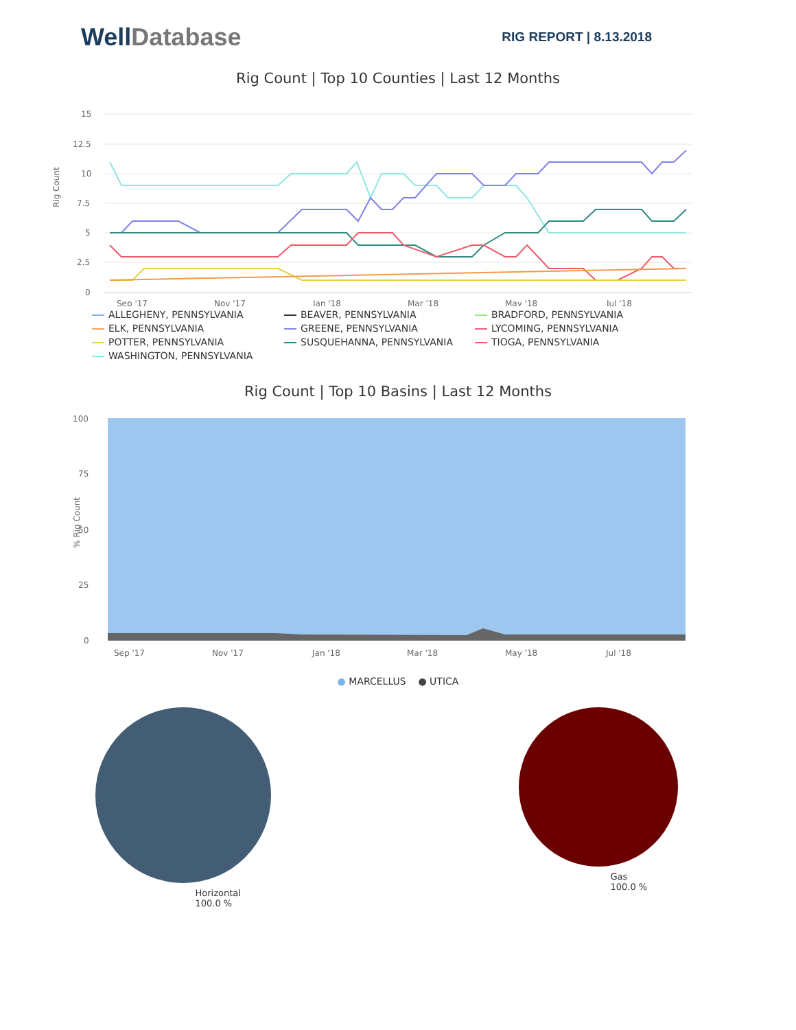WellDatabase
RIG REPORT | 8.13.2018
Rig Count | Top 10 Counties | Last 12 Months
Rig Count
15
12.5
10
7.5
5
2.5
0
Sep '17
Nov '17
Jan '18
Mar '18
May '18
Jul '18
ALLEGHENY, PENNSYLVANIA
BEAVER, PENNSYLVANIA
BRADFORD, PENNSYLVANIA
ELK, PENNSYLVANIA
GREENE, PENNSYLVANIA
LYCOMING, PENNSYLVANIA
POTTER, PENNSYLVANIA
SUSQUEHANNA, PENNSYLVANIA
TIOGA, PENNSYLVANIA
WASHINGTON, PENNSYLVANIA
Rig Count | Top 10 Basins | Last 12 Months
% Rig Count
100
75
50
25
0
Sep '17
Nov '17
Jan '18
Mar '18
May '18
Jul '18
● MARCELLUS ● UTICA
Horizontal
100.0 %
Gas
100.0 %